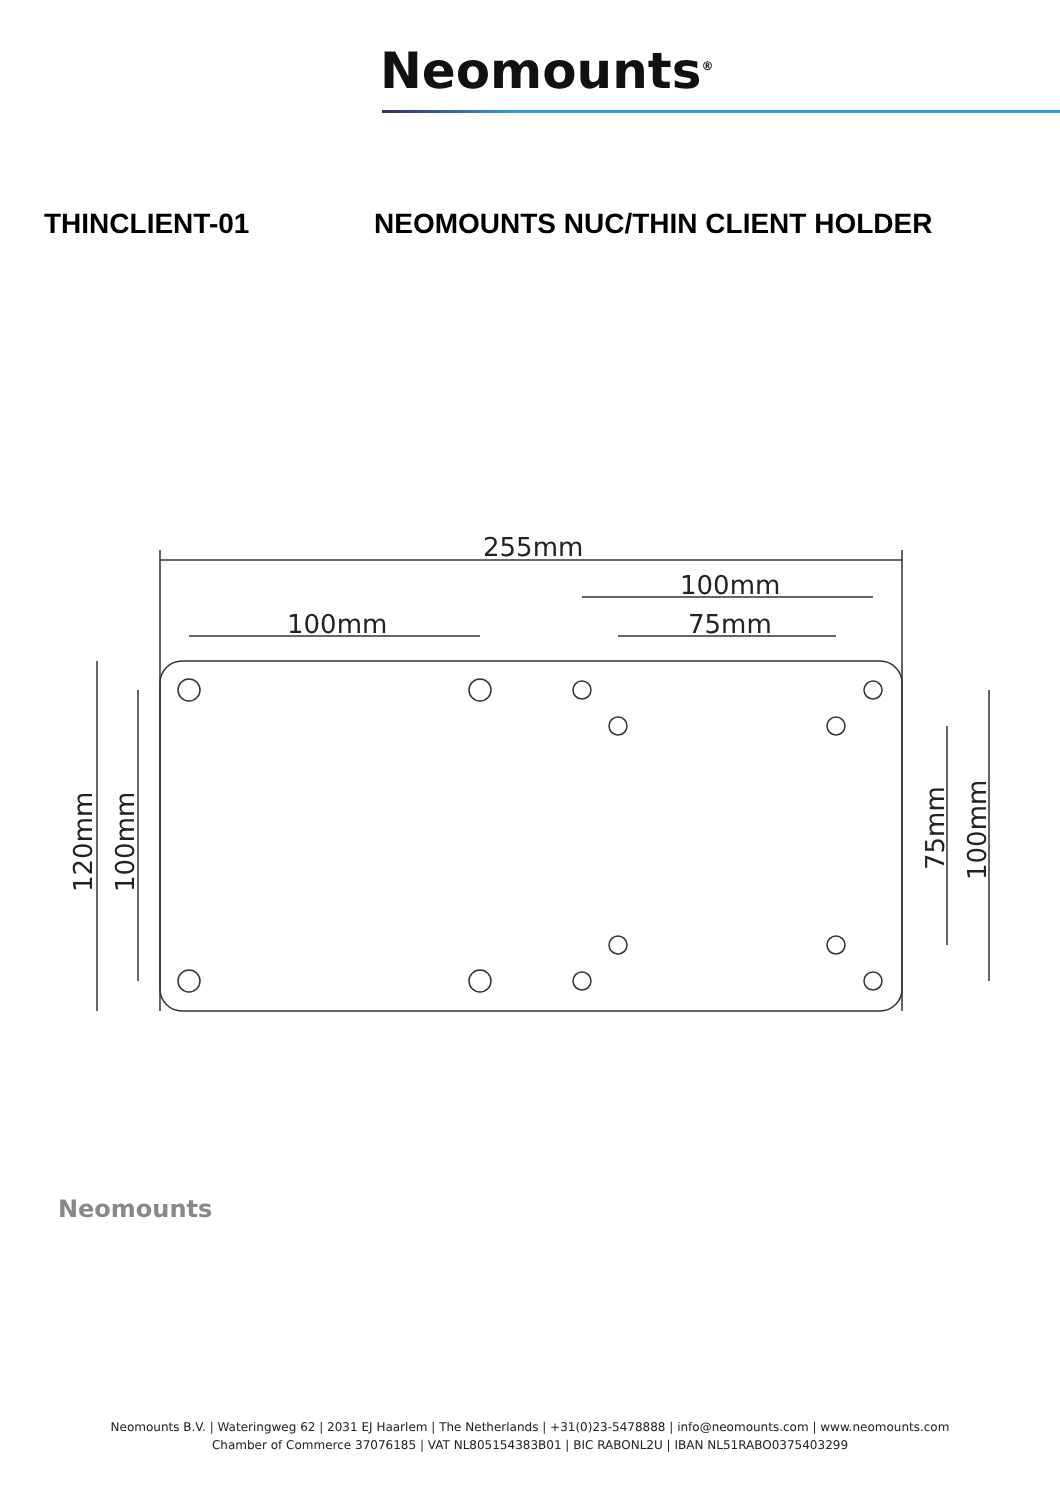Neomounts<sup>®</sup>
THINCLIENT-01 NEOMOUNTS NUC/THIN CLIENT HOLDER
255mm
100mm
100mm
75mm
120mm
100mm
75mm
100mm
Neomounts
Neomounts B.V. | Wateringweg 62 | 2031 EJ Haarlem | The Netherlands | +31(0)23-5478888 | info@neomounts.com | www.neomounts.com
Chamber of Commerce 37076185 | VAT NL805154383B01 | BIC RABONL2U | IBAN NL51RABO0375403299